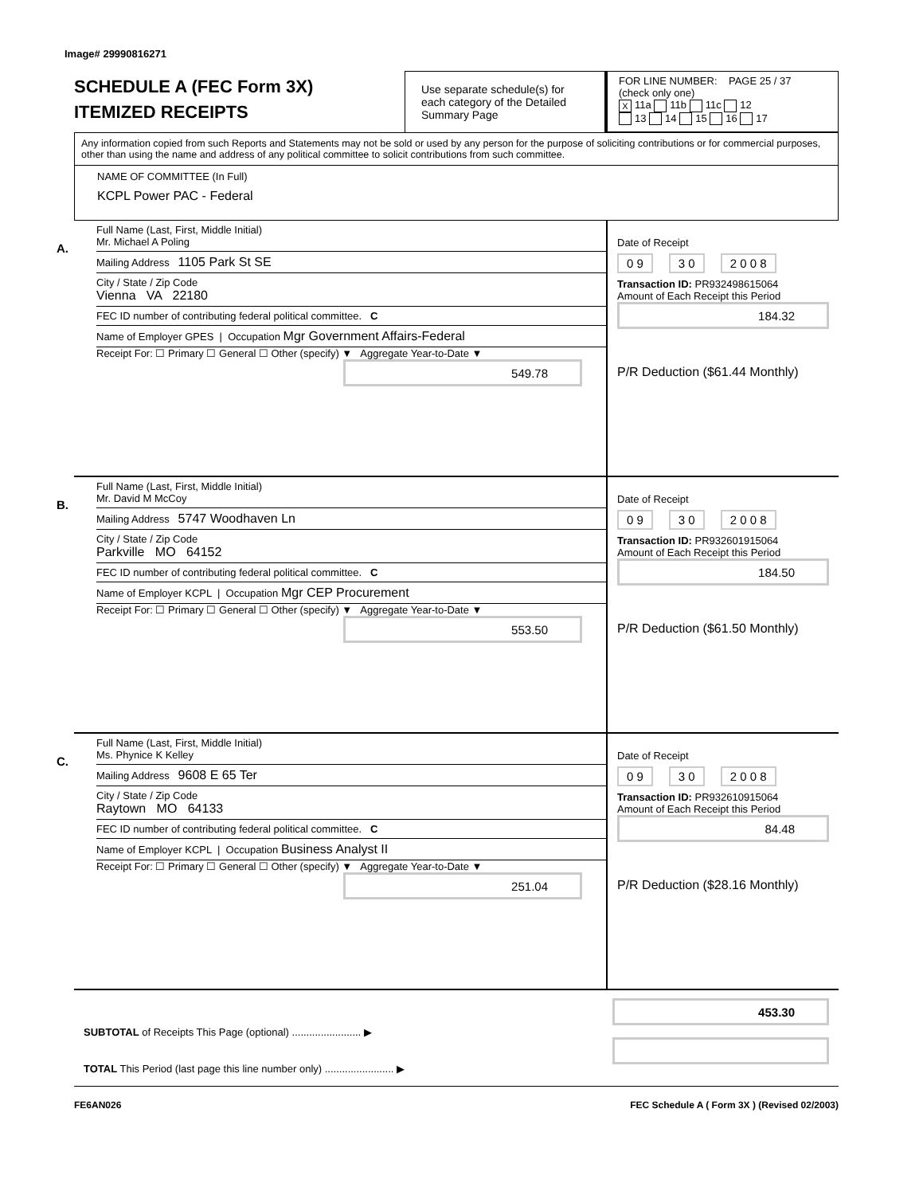Image# 29990816271
SCHEDULE A (FEC Form 3X)
ITEMIZED RECEIPTS
Use separate schedule(s) for each category of the Detailed Summary Page
FOR LINE NUMBER: PAGE 25 / 37
(check only one)
X 11a 11b 11c 12
13 14 15 16 17
Any information copied from such Reports and Statements may not be sold or used by any person for the purpose of soliciting contributions or for commercial purposes, other than using the name and address of any political committee to solicit contributions from such committee.
NAME OF COMMITTEE (In Full)
KCPL Power PAC - Federal
A.
Full Name (Last, First, Middle Initial)
Mr. Michael A Poling
Mailing Address 1105 Park St SE
City / State / Zip Code
Vienna VA 22180
FEC ID number of contributing federal political committee. C
Name of Employer GPES | Occupation Mgr Government Affairs-Federal
Receipt For: ☐ Primary ☐ General ☐ Other (specify) ▼ Aggregate Year-to-Date ▼
549.78
Date of Receipt
0 9 3 0 2 0 0 8
Transaction ID: PR932498615064
Amount of Each Receipt this Period
184.32
P/R Deduction ($61.44 Monthly)
B.
Full Name (Last, First, Middle Initial)
Mr. David M McCoy
Mailing Address 5747 Woodhaven Ln
City / State / Zip Code
Parkville MO 64152
FEC ID number of contributing federal political committee. C
Name of Employer KCPL | Occupation Mgr CEP Procurement
Receipt For: ☐ Primary ☐ General ☐ Other (specify) ▼ Aggregate Year-to-Date ▼
553.50
Date of Receipt
0 9 3 0 2 0 0 8
Transaction ID: PR932601915064
Amount of Each Receipt this Period
184.50
P/R Deduction ($61.50 Monthly)
C.
Full Name (Last, First, Middle Initial)
Ms. Phynice K Kelley
Mailing Address 9608 E 65 Ter
City / State / Zip Code
Raytown MO 64133
FEC ID number of contributing federal political committee. C
Name of Employer KCPL | Occupation Business Analyst II
Receipt For: ☐ Primary ☐ General ☐ Other (specify) ▼ Aggregate Year-to-Date ▼
251.04
Date of Receipt
0 9 3 0 2 0 0 8
Transaction ID: PR932610915064
Amount of Each Receipt this Period
84.48
P/R Deduction ($28.16 Monthly)
SUBTOTAL of Receipts This Page (optional) ........................ ▶
TOTAL This Period (last page this line number only) ........................ ▶
453.30
FE6AN026 FEC Schedule A ( Form 3X ) (Revised 02/2003)